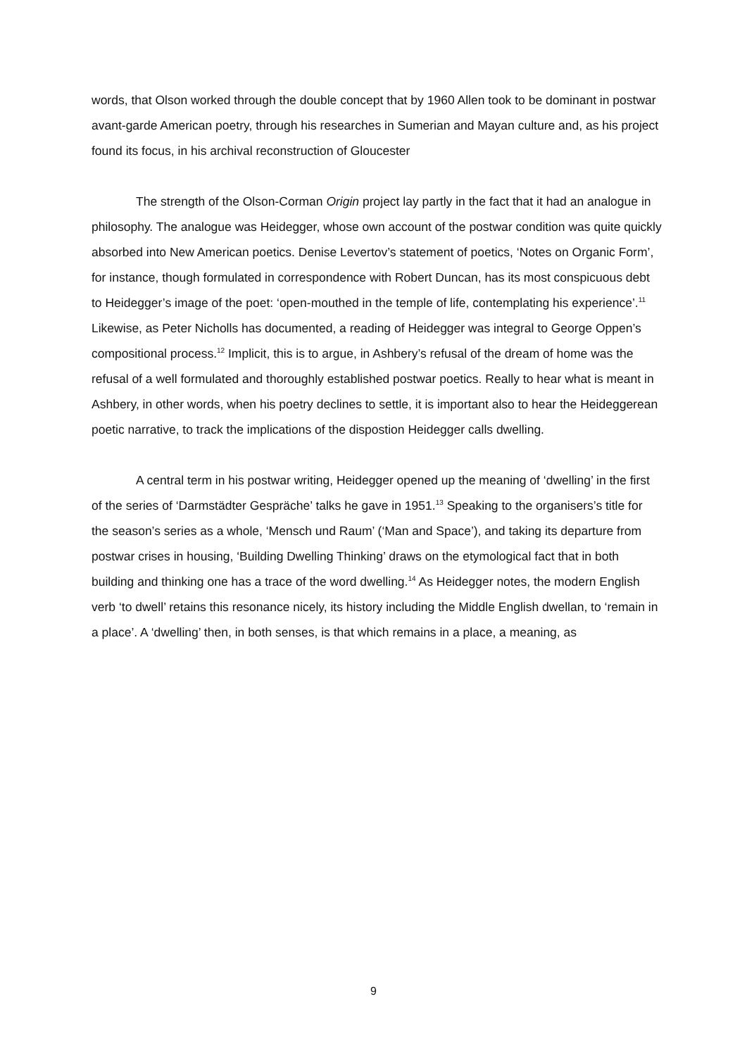words, that Olson worked through the double concept that by 1960 Allen took to be dominant in postwar avant-garde American poetry, through his researches in Sumerian and Mayan culture and, as his project found its focus, in his archival reconstruction of Gloucester
The strength of the Olson-Corman Origin project lay partly in the fact that it had an analogue in philosophy. The analogue was Heidegger, whose own account of the postwar condition was quite quickly absorbed into New American poetics. Denise Levertov’s statement of poetics, ‘Notes on Organic Form’, for instance, though formulated in correspondence with Robert Duncan, has its most conspicuous debt to Heidegger’s image of the poet: ‘open-mouthed in the temple of life, contemplating his experience’.<sup>11</sup> Likewise, as Peter Nicholls has documented, a reading of Heidegger was integral to George Oppen’s compositional process.<sup>12</sup> Implicit, this is to argue, in Ashbery’s refusal of the dream of home was the refusal of a well formulated and thoroughly established postwar poetics. Really to hear what is meant in Ashbery, in other words, when his poetry declines to settle, it is important also to hear the Heideggerean poetic narrative, to track the implications of the dispostion Heidegger calls dwelling.
A central term in his postwar writing, Heidegger opened up the meaning of ‘dwelling’ in the first of the series of ‘Darmstädter Gespräche’ talks he gave in 1951.<sup>13</sup> Speaking to the organisers’s title for the season’s series as a whole, ‘Mensch und Raum’ (‘Man and Space’), and taking its departure from postwar crises in housing, ‘Building Dwelling Thinking’ draws on the etymological fact that in both building and thinking one has a trace of the word dwelling.<sup>14</sup> As Heidegger notes, the modern English verb ‘to dwell’ retains this resonance nicely, its history including the Middle English dwellan, to ‘remain in a place’. A ‘dwelling’ then, in both senses, is that which remains in a place, a meaning, as
9